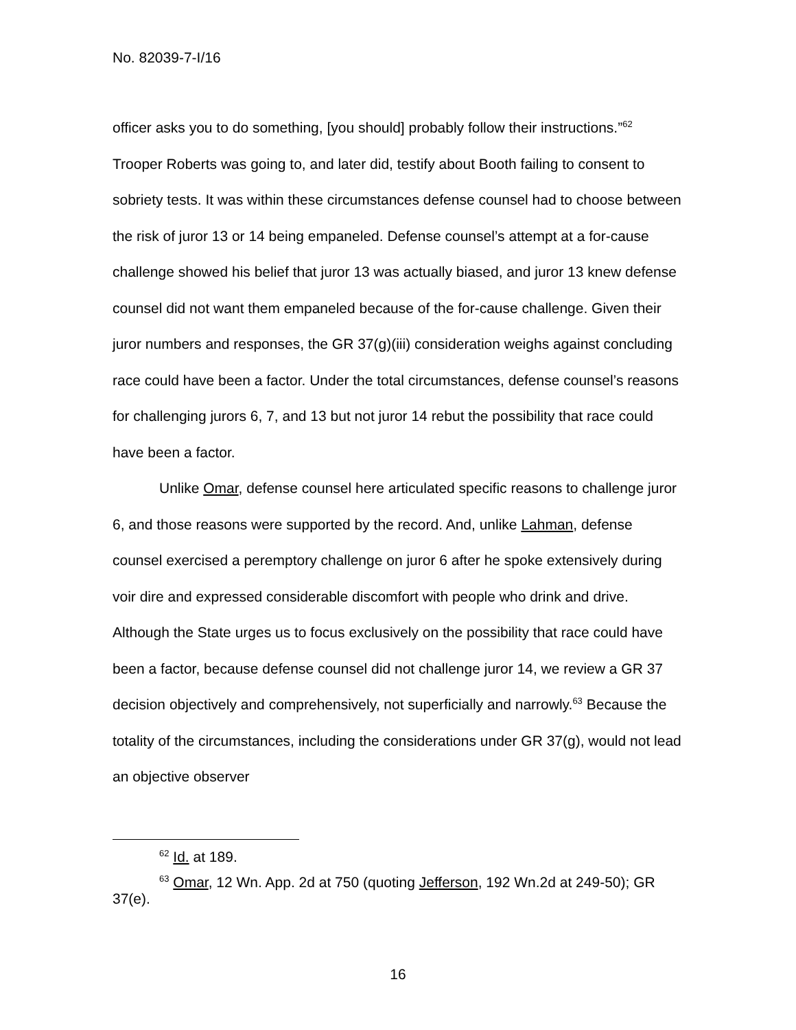No. 82039-7-I/16
officer asks you to do something, [you should] probably follow their instructions.”<sup>62</sup> Trooper Roberts was going to, and later did, testify about Booth failing to consent to sobriety tests. It was within these circumstances defense counsel had to choose between the risk of juror 13 or 14 being empaneled. Defense counsel’s attempt at a for-cause challenge showed his belief that juror 13 was actually biased, and juror 13 knew defense counsel did not want them empaneled because of the for-cause challenge. Given their juror numbers and responses, the GR 37(g)(iii) consideration weighs against concluding race could have been a factor. Under the total circumstances, defense counsel’s reasons for challenging jurors 6, 7, and 13 but not juror 14 rebut the possibility that race could have been a factor.
Unlike Omar, defense counsel here articulated specific reasons to challenge juror 6, and those reasons were supported by the record. And, unlike Lahman, defense counsel exercised a peremptory challenge on juror 6 after he spoke extensively during voir dire and expressed considerable discomfort with people who drink and drive. Although the State urges us to focus exclusively on the possibility that race could have been a factor, because defense counsel did not challenge juror 14, we review a GR 37 decision objectively and comprehensively, not superficially and narrowly.<sup>63</sup> Because the totality of the circumstances, including the considerations under GR 37(g), would not lead an objective observer
<sup>62</sup> Id. at 189.
<sup>63</sup> Omar, 12 Wn. App. 2d at 750 (quoting Jefferson, 192 Wn.2d at 249-50); GR 37(e).
16